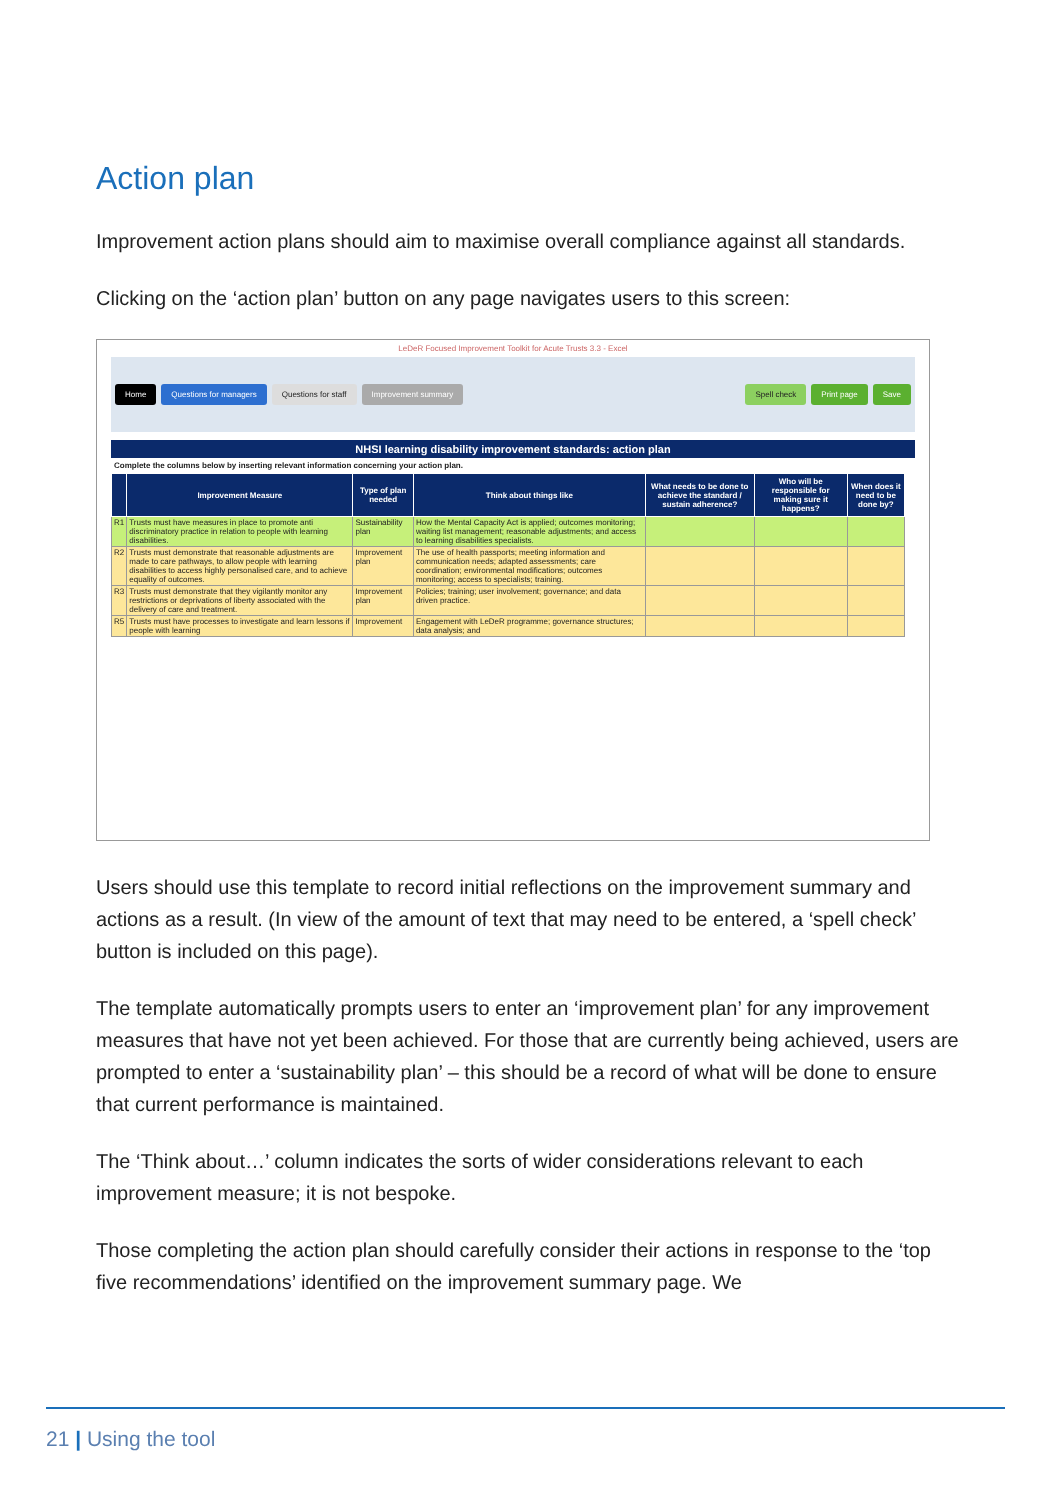Action plan
Improvement action plans should aim to maximise overall compliance against all standards.
Clicking on the ‘action plan’ button on any page navigates users to this screen:
LeDeR Focused Improvement Toolkit for Acute Trusts 3.3 - Excel
Home Questions for managers Questions for staff Improvement summary Spell check Print page Save
NHSI learning disability improvement standards: action plan
Complete the columns below by inserting relevant information concerning your action plan.
| | Improvement Measure | Type of plan needed | Think about things like | What needs to be done to achieve the standard / sustain adherence? | Who will be responsible for making sure it happens? | When does it need to be done by? |
| --- | --- | --- | --- | --- | --- | --- |
| R1 | Trusts must have measures in place to promote anti discriminatory practice in relation to people with learning disabilities. | Sustainability plan | How the Mental Capacity Act is applied; outcomes monitoring; waiting list management; reasonable adjustments; and access to learning disabilities specialists. | | | |
| R2 | Trusts must demonstrate that reasonable adjustments are made to care pathways, to allow people with learning disabilities to access highly personalised care, and to achieve equality of outcomes. | Improvement plan | The use of health passports; meeting information and communication needs; adapted assessments; care coordination; environmental modifications; outcomes monitoring; access to specialists; training. | | | |
| R3 | Trusts must demonstrate that they vigilantly monitor any restrictions or deprivations of liberty associated with the delivery of care and treatment. | Improvement plan | Policies; training; user involvement; governance; and data driven practice. | | | |
| R5 | Trusts must have processes to investigate and learn lessons if people with learning | Improvement | Engagement with LeDeR programme; governance structures; data analysis; and | | | |
Users should use this template to record initial reflections on the improvement summary and actions as a result. (In view of the amount of text that may need to be entered, a ‘spell check’ button is included on this page).
The template automatically prompts users to enter an ‘improvement plan’ for any improvement measures that have not yet been achieved. For those that are currently being achieved, users are prompted to enter a ‘sustainability plan’ – this should be a record of what will be done to ensure that current performance is maintained.
The ‘Think about…’ column indicates the sorts of wider considerations relevant to each improvement measure; it is not bespoke.
Those completing the action plan should carefully consider their actions in response to the ‘top five recommendations’ identified on the improvement summary page. We
21 | Using the tool